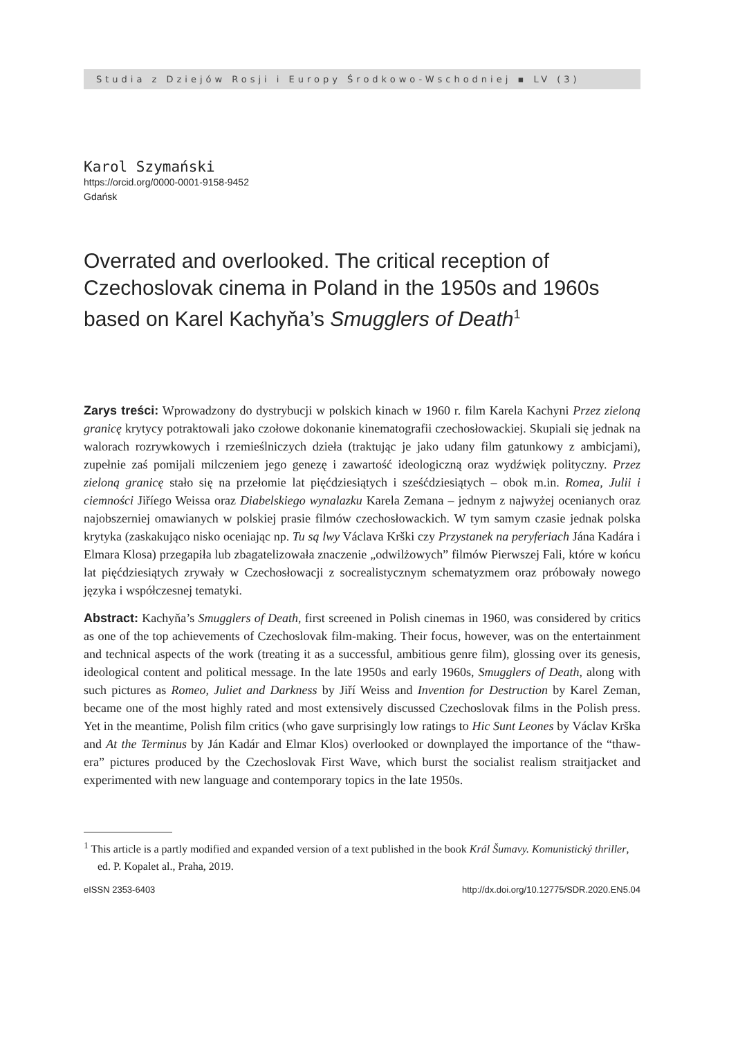Studia z Dziejów Rosji i Europy Środkowo-Wschodniej ▪ LV (3)
Karol Szymański
https://orcid.org/0000-0001-9158-9452
Gdańsk
Overrated and overlooked. The critical reception of Czechoslovak cinema in Poland in the 1950s and 1960s based on Karel Kachyňa’s Smugglers of Death<sup>1</sup>
Zarys treści: Wprowadzony do dystrybucji w polskich kinach w 1960 r. film Karela Kachyni Przez zieloną granicę krytycy potraktowali jako czołowe dokonanie kinematografii czechosłowackiej. Skupiali się jednak na walorach rozrywkowych i rzemieślniczych dzieła (traktując je jako udany film gatunkowy z ambicjami), zupełnie zaś pomijali milczeniem jego genezę i zawartość ideologiczną oraz wydźwięk polityczny. Przez zieloną granicę stało się na przełomie lat pięćdziesiątych i sześćdziesiątych – obok m.in. Romea, Julii i ciemności Jiříego Weissa oraz Diabelskiego wynalazku Karela Zemana – jednym z najwyżej ocenianych oraz najobszerniej omawianych w polskiej prasie filmów czechosłowackich. W tym samym czasie jednak polska krytyka (zaskakująco nisko oceniając np. Tu są lwy Václava Krški czy Przystanek na peryferiach Jána Kadára i Elmara Klosa) przegapiła lub zbagatelizowała znaczenie „odwilżowych” filmów Pierwszej Fali, które w końcu lat pięćdziesiątych zrywały w Czechosłowacji z socrealistycznym schematyzmem oraz próbowały nowego języka i współczesnej tematyki.
Abstract: Kachyňa’s Smugglers of Death, first screened in Polish cinemas in 1960, was considered by critics as one of the top achievements of Czechoslovak film-making. Their focus, however, was on the entertainment and technical aspects of the work (treating it as a successful, ambitious genre film), glossing over its genesis, ideological content and political message. In the late 1950s and early 1960s, Smugglers of Death, along with such pictures as Romeo, Juliet and Darkness by Jiří Weiss and Invention for Destruction by Karel Zeman, became one of the most highly rated and most extensively discussed Czechoslovak films in the Polish press. Yet in the meantime, Polish film critics (who gave surprisingly low ratings to Hic Sunt Leones by Václav Krška and At the Terminus by Ján Kadár and Elmar Klos) overlooked or downplayed the importance of the “thaw-era” pictures produced by the Czechoslovak First Wave, which burst the socialist realism straitjacket and experimented with new language and contemporary topics in the late 1950s.
<sup>1</sup> This article is a partly modified and expanded version of a text published in the book Král Šumavy. Komunistický thriller, ed. P. Kopalet al., Praha, 2019.
eISSN 2353-6403 http://dx.doi.org/10.12775/SDR.2020.EN5.04